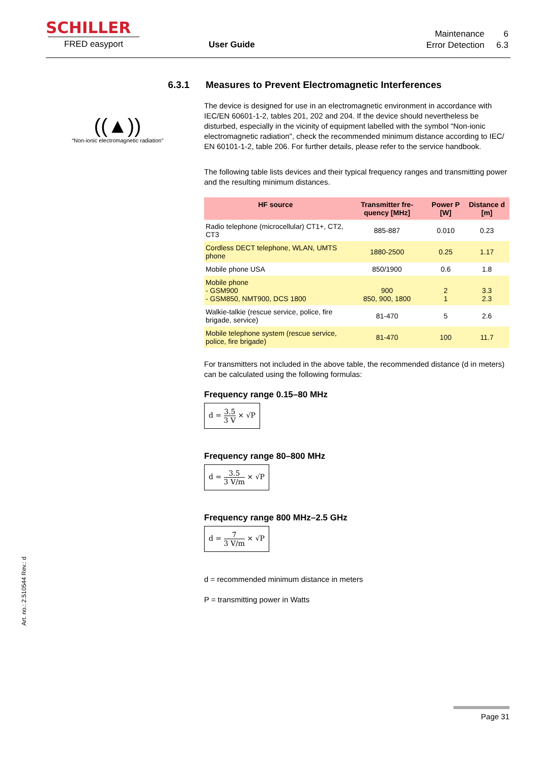SCHILLER
FRED easyport User Guide
Maintenance 6
Error Detection 6.3
((▲))
“Non-ionic electromagnetic radiation”
6.3.1 Measures to Prevent Electromagnetic Interferences
The device is designed for use in an electromagnetic environment in accordance with IEC/EN 60601-1-2, tables 201, 202 and 204. If the device should nevertheless be disturbed, especially in the vicinity of equipment labelled with the symbol “Non-ionic electromagnetic radiation", check the recommended minimum distance according to IEC/ EN 60101-1-2, table 206. For further details, please refer to the service handbook.
The following table lists devices and their typical frequency ranges and transmitting power and the resulting minimum distances.
| HF source | Transmitter fre-quency [MHz] | Power P [W] | Distance d [m] |
| --- | --- | --- | --- |
| Radio telephone (microcellular) CT1+, CT2, CT3 | 885-887 | 0.010 | 0.23 |
| Cordless DECT telephone, WLAN, UMTS phone | 1880-2500 | 0.25 | 1.17 |
| Mobile phone USA | 850/1900 | 0.6 | 1.8 |
| Mobile phone - GSM900 - GSM850, NMT900, DCS 1800 | 900 850, 900, 1800 | 2 1 | 3.3 2.3 |
| Walkie-talkie (rescue service, police, fire brigade, service) | 81-470 | 5 | 2.6 |
| Mobile telephone system (rescue service, police, fire brigade) | 81-470 | 100 | 11.7 |
For transmitters not included in the above table, the recommended distance (d in meters) can be calculated using the following formulas:
Frequency range 0.15–80 MHz
d = 3.5 3 V × √P
Frequency range 80–800 MHz
d = 3.5 3 V/m × √P
Frequency range 800 MHz–2.5 GHz
d = 7 3 V/m × √P
d = recommended minimum distance in meters
P = transmitting power in Watts
Art. no.: 2.510544 Rev.: d
Page 31